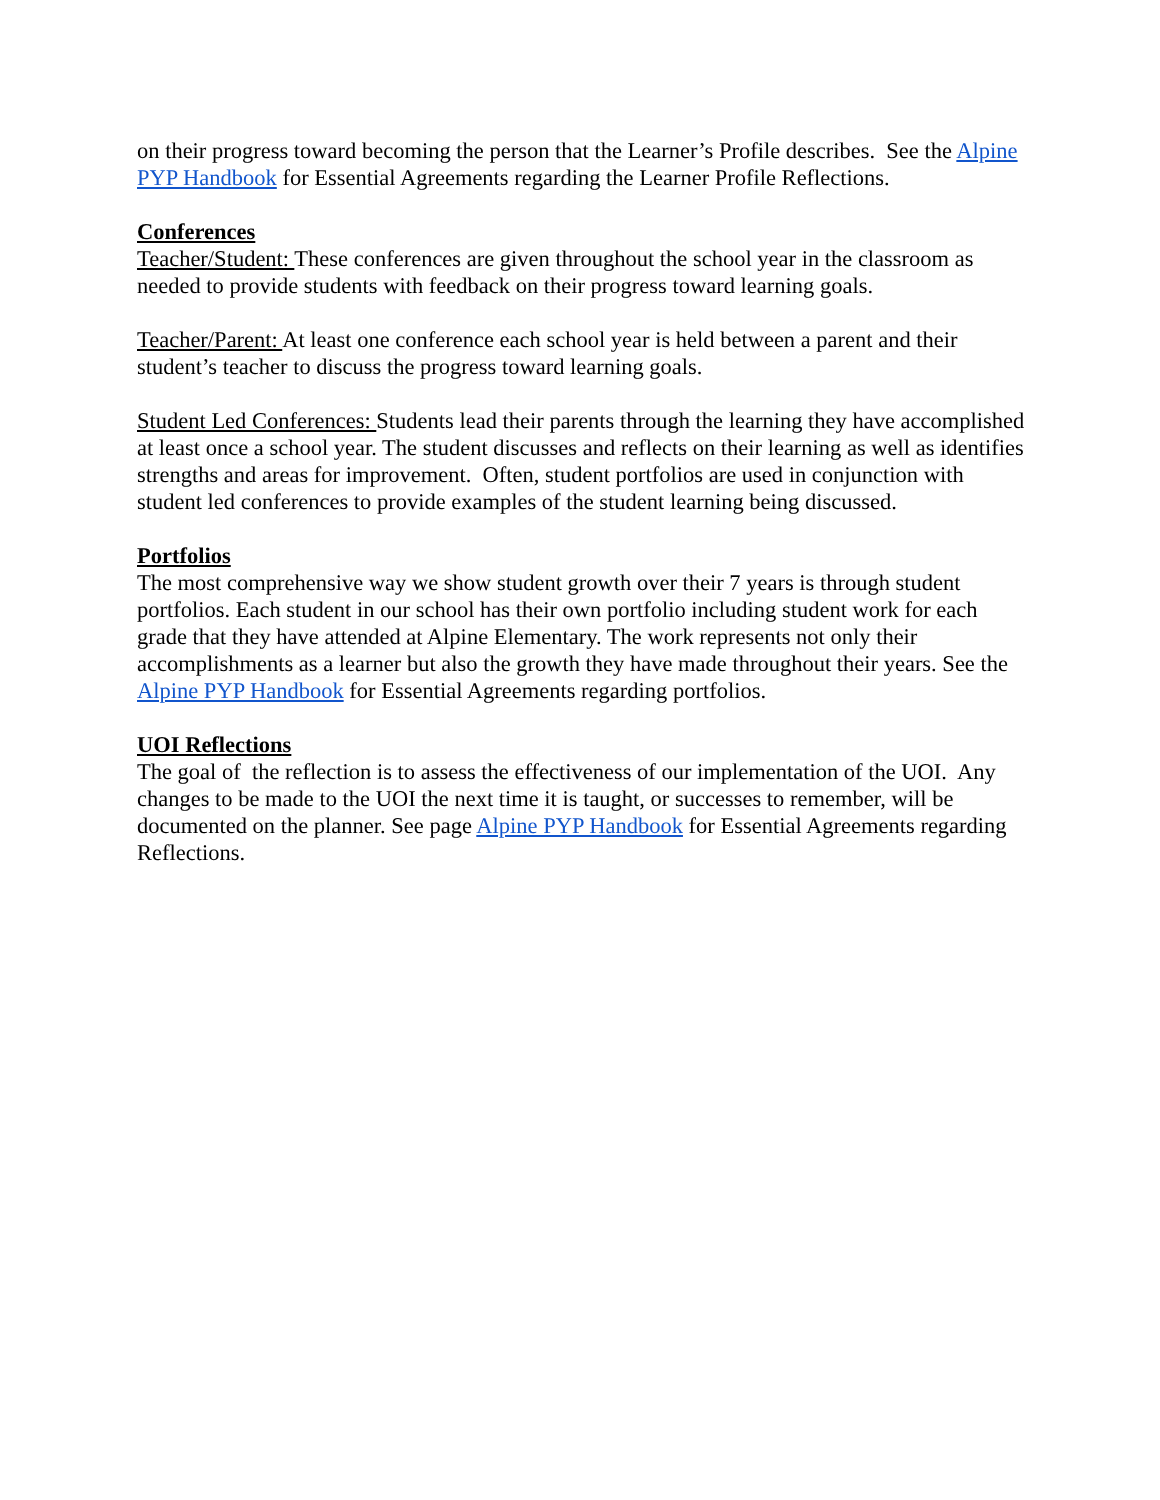on their progress toward becoming the person that the Learner’s Profile describes. See the Alpine PYP Handbook for Essential Agreements regarding the Learner Profile Reflections.
Conferences
Teacher/Student: These conferences are given throughout the school year in the classroom as needed to provide students with feedback on their progress toward learning goals.
Teacher/Parent: At least one conference each school year is held between a parent and their student’s teacher to discuss the progress toward learning goals.
Student Led Conferences: Students lead their parents through the learning they have accomplished at least once a school year. The student discusses and reflects on their learning as well as identifies strengths and areas for improvement. Often, student portfolios are used in conjunction with student led conferences to provide examples of the student learning being discussed.
Portfolios
The most comprehensive way we show student growth over their 7 years is through student portfolios. Each student in our school has their own portfolio including student work for each grade that they have attended at Alpine Elementary. The work represents not only their accomplishments as a learner but also the growth they have made throughout their years. See the Alpine PYP Handbook for Essential Agreements regarding portfolios.
UOI Reflections
The goal of the reflection is to assess the effectiveness of our implementation of the UOI. Any changes to be made to the UOI the next time it is taught, or successes to remember, will be documented on the planner. See page Alpine PYP Handbook for Essential Agreements regarding Reflections.